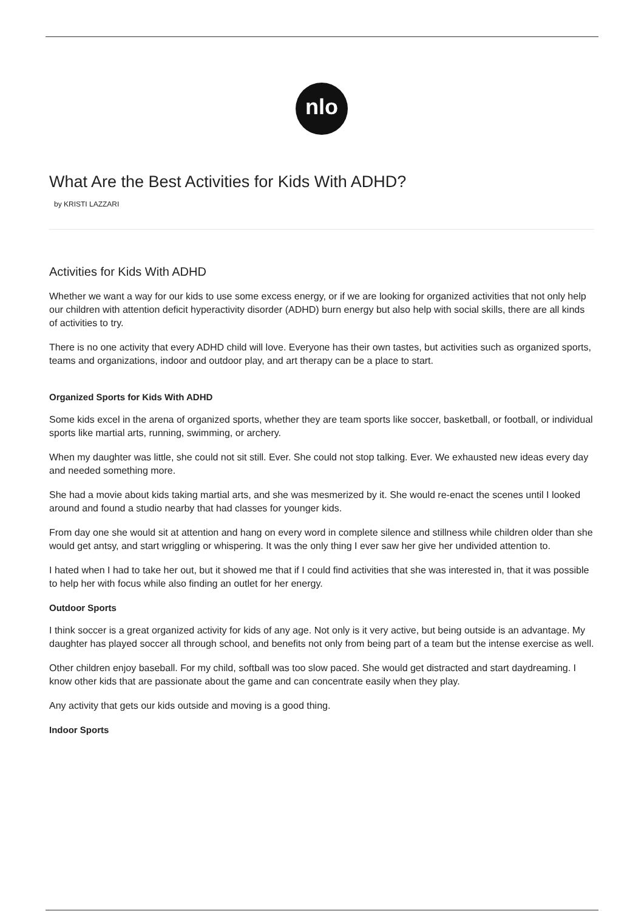nlo
What Are the Best Activities for Kids With ADHD?
by KRISTI LAZZARI
Activities for Kids With ADHD
Whether we want a way for our kids to use some excess energy, or if we are looking for organized activities that not only help our children with attention deficit hyperactivity disorder (ADHD) burn energy but also help with social skills, there are all kinds of activities to try.
There is no one activity that every ADHD child will love. Everyone has their own tastes, but activities such as organized sports, teams and organizations, indoor and outdoor play, and art therapy can be a place to start.
Organized Sports for Kids With ADHD
Some kids excel in the arena of organized sports, whether they are team sports like soccer, basketball, or football, or individual sports like martial arts, running, swimming, or archery.
When my daughter was little, she could not sit still. Ever. She could not stop talking. Ever. We exhausted new ideas every day and needed something more.
She had a movie about kids taking martial arts, and she was mesmerized by it. She would re-enact the scenes until I looked around and found a studio nearby that had classes for younger kids.
From day one she would sit at attention and hang on every word in complete silence and stillness while children older than she would get antsy, and start wriggling or whispering. It was the only thing I ever saw her give her undivided attention to.
I hated when I had to take her out, but it showed me that if I could find activities that she was interested in, that it was possible to help her with focus while also finding an outlet for her energy.
Outdoor Sports
I think soccer is a great organized activity for kids of any age. Not only is it very active, but being outside is an advantage. My daughter has played soccer all through school, and benefits not only from being part of a team but the intense exercise as well.
Other children enjoy baseball. For my child, softball was too slow paced. She would get distracted and start daydreaming. I know other kids that are passionate about the game and can concentrate easily when they play.
Any activity that gets our kids outside and moving is a good thing.
Indoor Sports